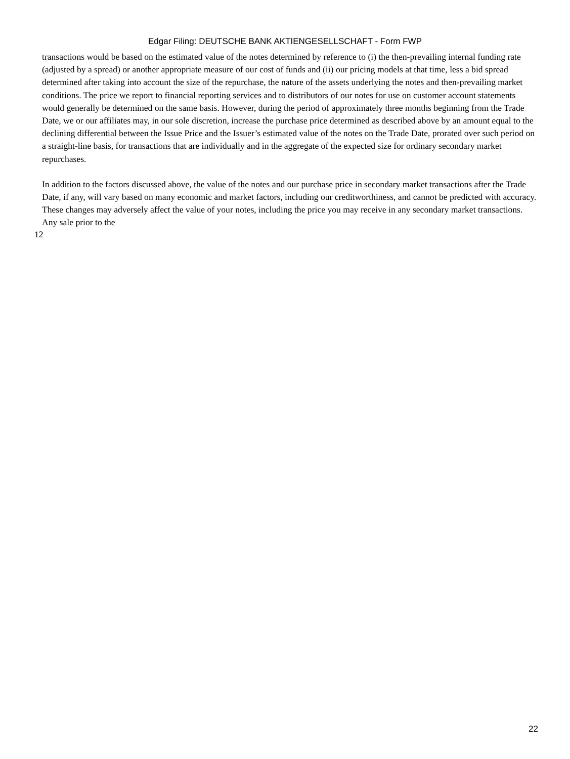Edgar Filing: DEUTSCHE BANK AKTIENGESELLSCHAFT - Form FWP
transactions would be based on the estimated value of the notes determined by reference to (i) the then-prevailing internal funding rate (adjusted by a spread) or another appropriate measure of our cost of funds and (ii) our pricing models at that time, less a bid spread determined after taking into account the size of the repurchase, the nature of the assets underlying the notes and then-prevailing market conditions. The price we report to financial reporting services and to distributors of our notes for use on customer account statements would generally be determined on the same basis. However, during the period of approximately three months beginning from the Trade Date, we or our affiliates may, in our sole discretion, increase the purchase price determined as described above by an amount equal to the declining differential between the Issue Price and the Issuer’s estimated value of the notes on the Trade Date, prorated over such period on a straight-line basis, for transactions that are individually and in the aggregate of the expected size for ordinary secondary market repurchases.
In addition to the factors discussed above, the value of the notes and our purchase price in secondary market transactions after the Trade Date, if any, will vary based on many economic and market factors, including our creditworthiness, and cannot be predicted with accuracy. These changes may adversely affect the value of your notes, including the price you may receive in any secondary market transactions. Any sale prior to the
12
22